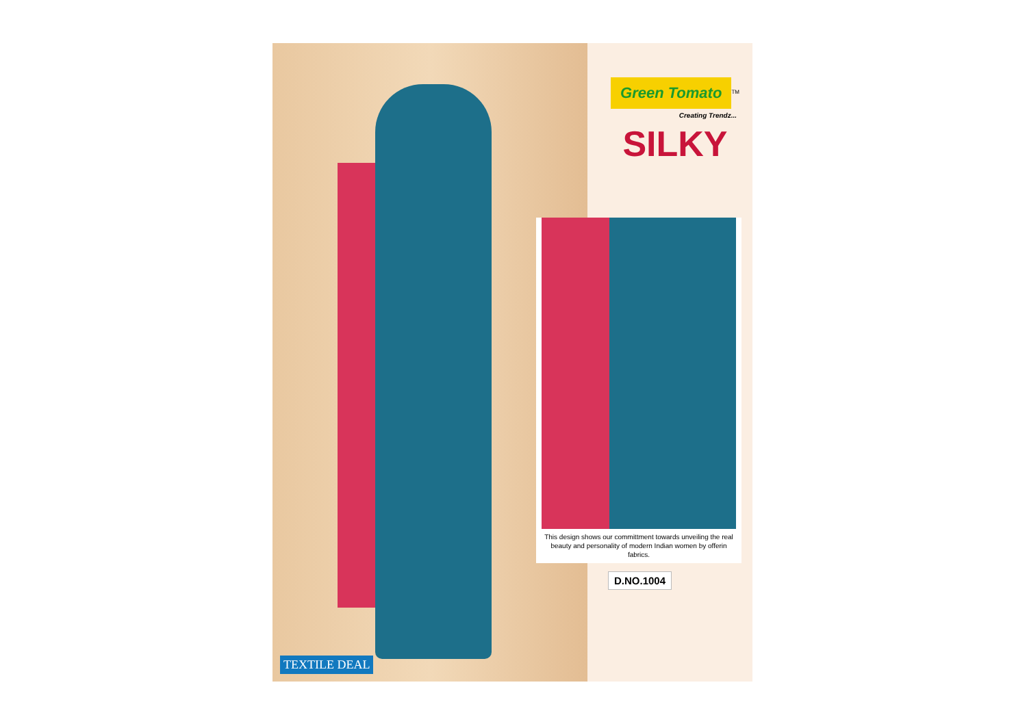Green Tomato
<sup>TM</sup>
Creating Trendz...
SILKY
This design shows our committment towards unveiling the real beauty and personality of modern Indian women by offerin fabrics.
D.NO.1004
TEXTILE DEAL